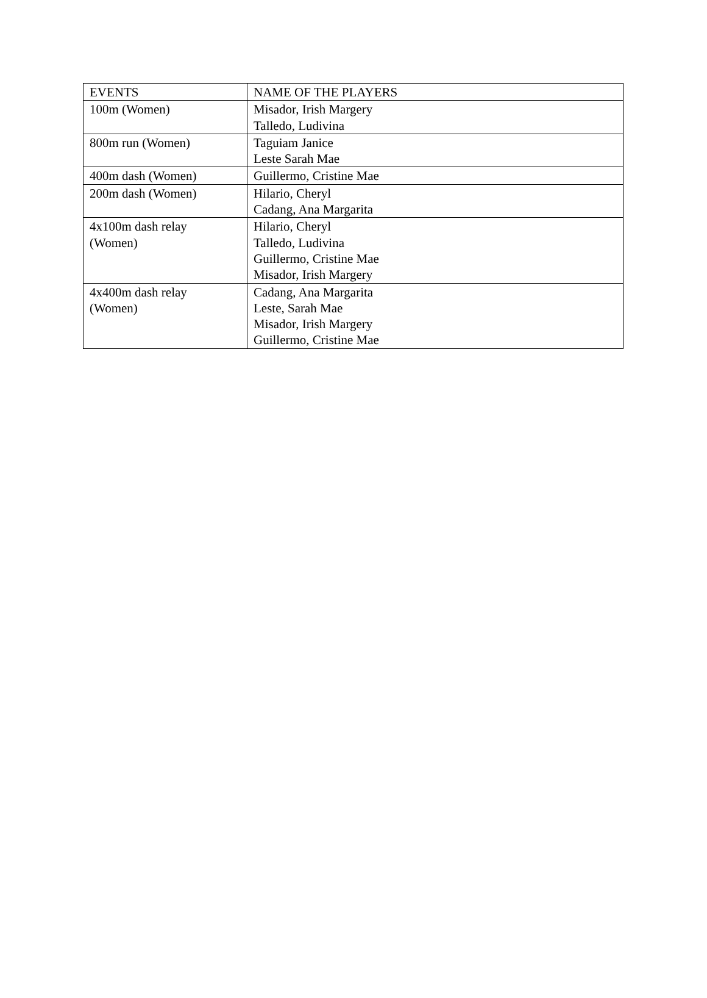| EVENTS | NAME OF THE PLAYERS |
| --- | --- |
| 100m (Women) | Misador, Irish Margery Talledo, Ludivina |
| 800m run (Women) | Taguiam Janice Leste Sarah Mae |
| 400m dash (Women) | Guillermo, Cristine Mae |
| 200m dash (Women) | Hilario, Cheryl Cadang, Ana Margarita |
| 4x100m dash relay (Women) | Hilario, Cheryl Talledo, Ludivina Guillermo, Cristine Mae Misador, Irish Margery |
| 4x400m dash relay (Women) | Cadang, Ana Margarita Leste, Sarah Mae Misador, Irish Margery Guillermo, Cristine Mae |